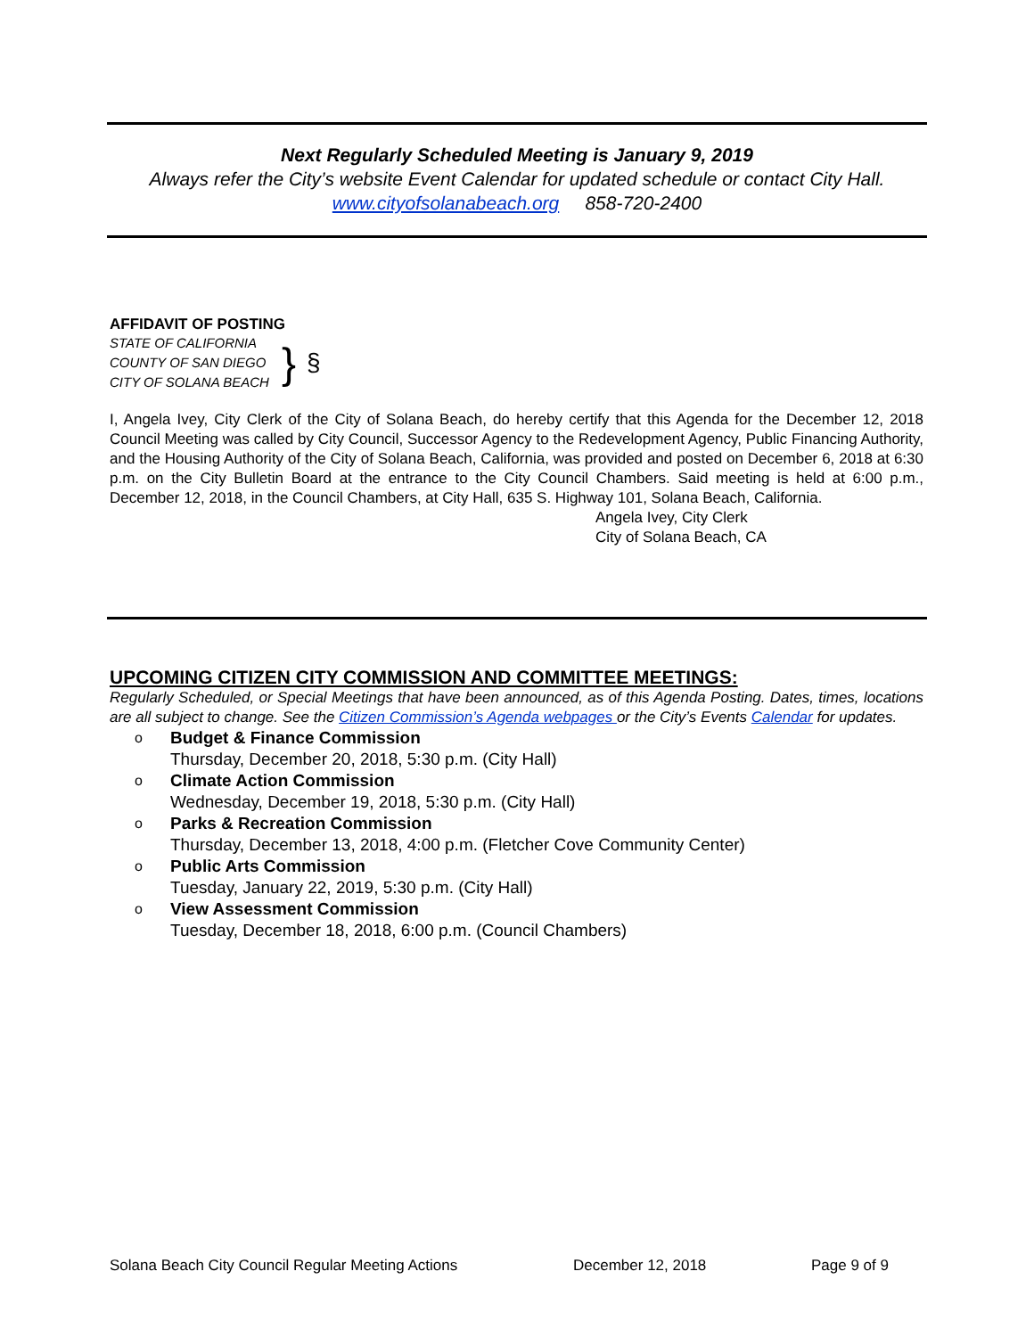Next Regularly Scheduled Meeting is January 9, 2019
Always refer the City’s website Event Calendar for updated schedule or contact City Hall.
www.cityofsolanabeach.org 858-720-2400
AFFIDAVIT OF POSTING
STATE OF CALIFORNIA
COUNTY OF SAN DIEGO
CITY OF SOLANA BEACH
}
§
I, Angela Ivey, City Clerk of the City of Solana Beach, do hereby certify that this Agenda for the December 12, 2018 Council Meeting was called by City Council, Successor Agency to the Redevelopment Agency, Public Financing Authority, and the Housing Authority of the City of Solana Beach, California, was provided and posted on December 6, 2018 at 6:30 p.m. on the City Bulletin Board at the entrance to the City Council Chambers. Said meeting is held at 6:00 p.m., December 12, 2018, in the Council Chambers, at City Hall, 635 S. Highway 101, Solana Beach, California.
Angela Ivey, City Clerk
City of Solana Beach, CA
UPCOMING CITIZEN CITY COMMISSION AND COMMITTEE MEETINGS:
Regularly Scheduled, or Special Meetings that have been announced, as of this Agenda Posting. Dates, times, locations are all subject to change. See the Citizen Commission’s Agenda webpages or the City’s Events Calendar for updates.
o Budget & Finance Commission
Thursday, December 20, 2018, 5:30 p.m. (City Hall)
o Climate Action Commission
Wednesday, December 19, 2018, 5:30 p.m. (City Hall)
o Parks & Recreation Commission
Thursday, December 13, 2018, 4:00 p.m. (Fletcher Cove Community Center)
o Public Arts Commission
Tuesday, January 22, 2019, 5:30 p.m. (City Hall)
o View Assessment Commission
Tuesday, December 18, 2018, 6:00 p.m. (Council Chambers)
Solana Beach City Council Regular Meeting Actions December 12, 2018 Page 9 of 9